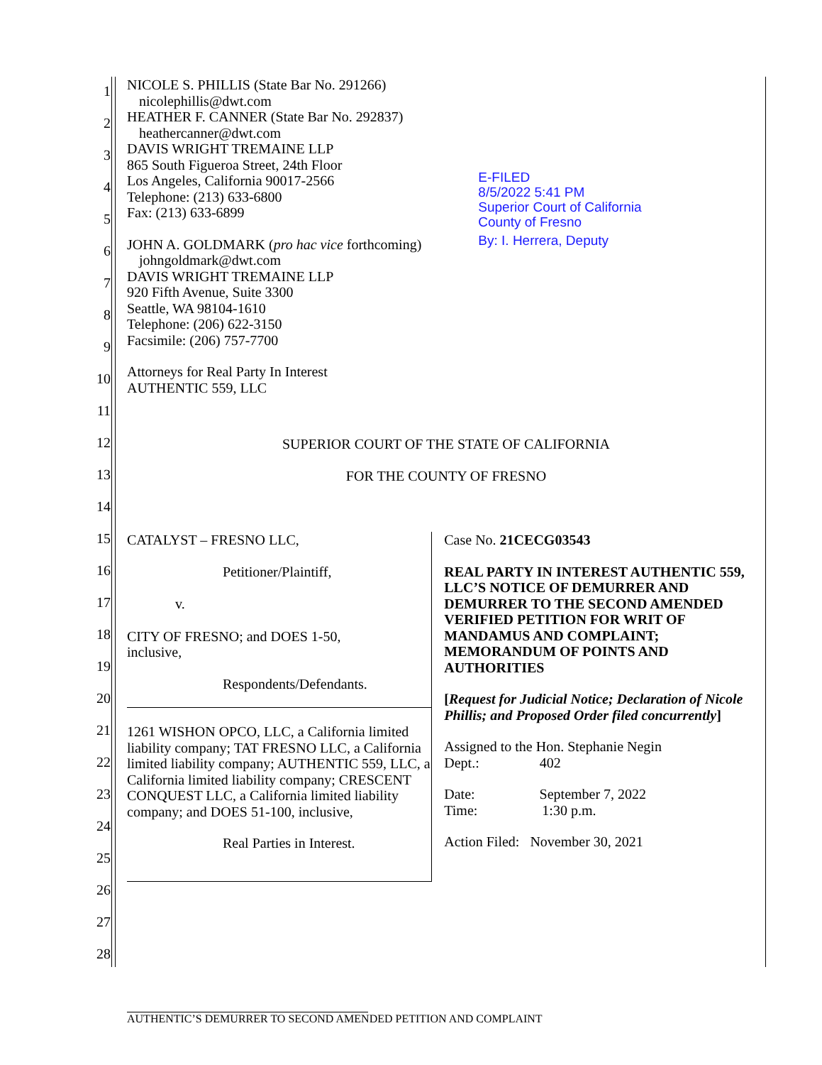1
2
3
4
5
6
7
8
9
10
11
12
13
14
15
16
17
18
19
20
21
22
23
24
25
26
27
28
NICOLE S. PHILLIS (State Bar No. 291266)
nicolephillis@dwt.com
HEATHER F. CANNER (State Bar No. 292837)
heathercanner@dwt.com
DAVIS WRIGHT TREMAINE LLP
865 South Figueroa Street, 24th Floor
Los Angeles, California 90017-2566
Telephone: (213) 633-6800
Fax: (213) 633-6899
JOHN A. GOLDMARK (pro hac vice forthcoming)
johngoldmark@dwt.com
DAVIS WRIGHT TREMAINE LLP
920 Fifth Avenue, Suite 3300
Seattle, WA 98104-1610
Telephone: (206) 622-3150
Facsimile: (206) 757-7700
Attorneys for Real Party In Interest
AUTHENTIC 559, LLC
E-FILED
8/5/2022 5:41 PM
Superior Court of California
County of Fresno
By: I. Herrera, Deputy
SUPERIOR COURT OF THE STATE OF CALIFORNIA
FOR THE COUNTY OF FRESNO
| CATALYST – FRESNO LLC, Petitioner/Plaintiff, v. CITY OF FRESNO; and DOES 1-50, inclusive, Respondents/Defendants. 1261 WISHON OPCO, LLC, a California limited liability company; TAT FRESNO LLC, a California limited liability company; AUTHENTIC 559, LLC, a California limited liability company; CRESCENT CONQUEST LLC, a California limited liability company; and DOES 51-100, inclusive, Real Parties in Interest. | Case No. 21CECG03543 REAL PARTY IN INTEREST AUTHENTIC 559, LLC’S NOTICE OF DEMURRER AND DEMURRER TO THE SECOND AMENDED VERIFIED PETITION FOR WRIT OF MANDAMUS AND COMPLAINT; MEMORANDUM OF POINTS AND AUTHORITIES [ Request for Judicial Notice; Declaration of Nicole Phillis; and Proposed Order filed concurrently ] Assigned to the Hon. Stephanie Negin Dept.: 402 Date: September 7, 2022 Time: 1:30 p.m. Action Filed: November 30, 2021 |
AUTHENTIC’S DEMURRER TO SECOND AMENDED PETITION AND COMPLAINT